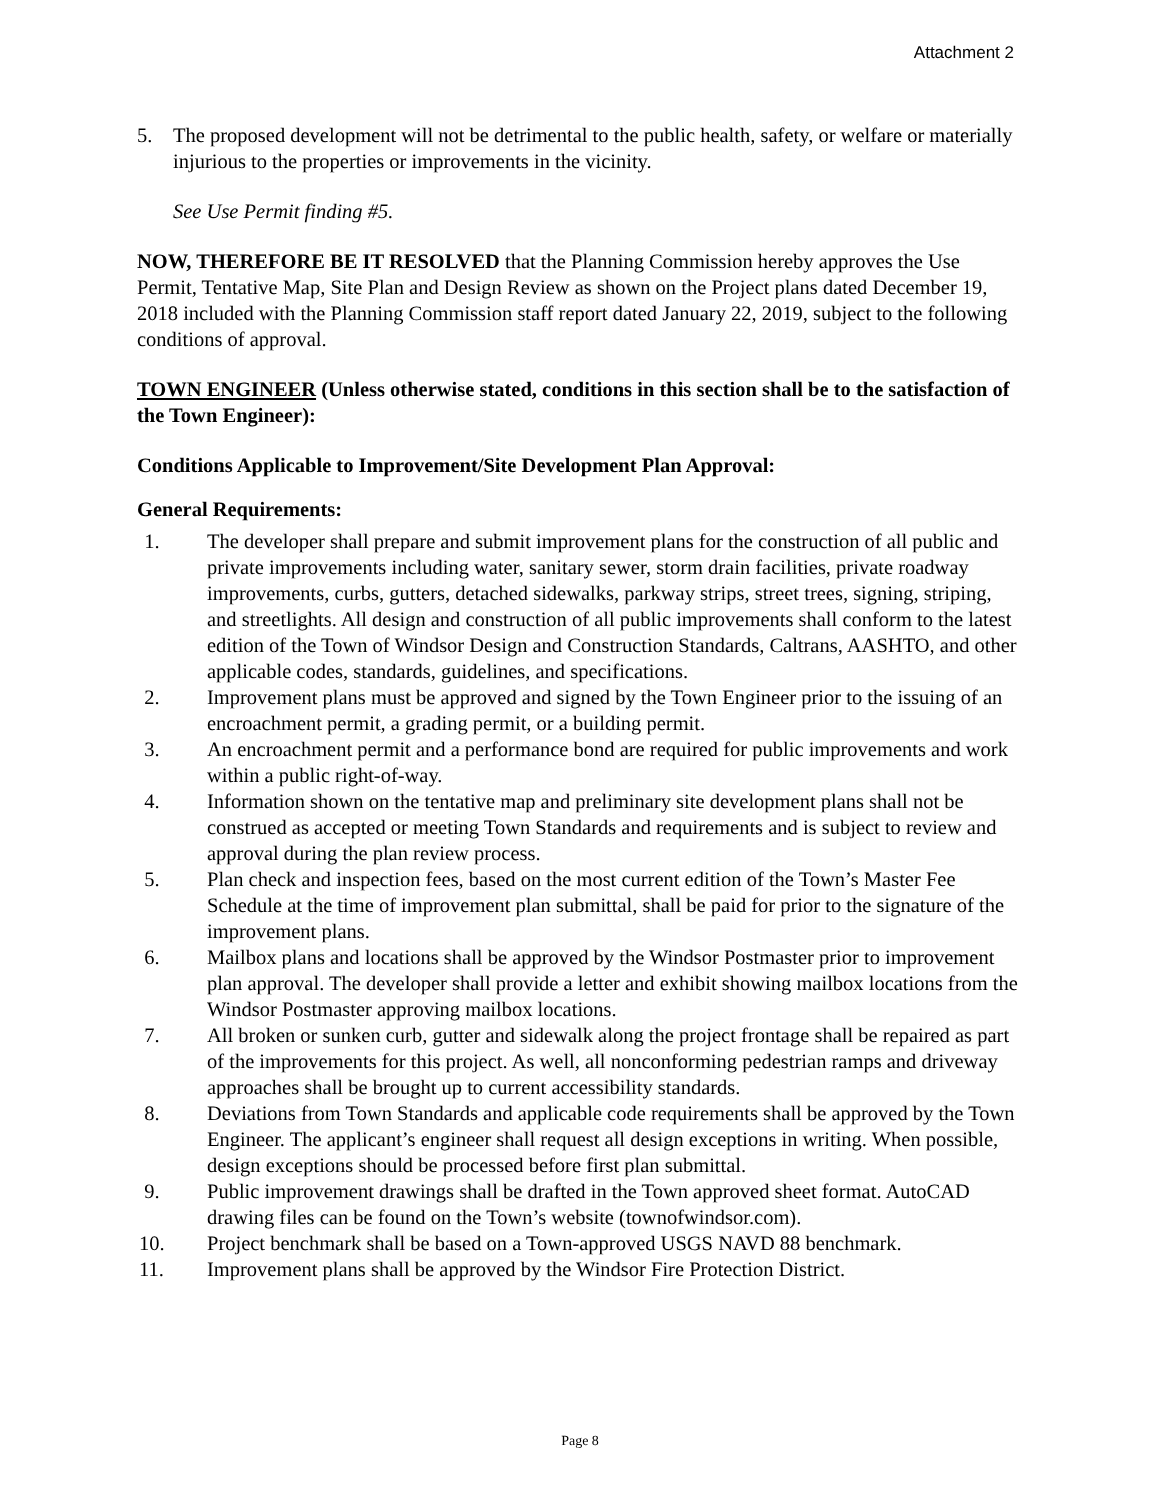Attachment 2
5. The proposed development will not be detrimental to the public health, safety, or welfare or materially injurious to the properties or improvements in the vicinity.
See Use Permit finding #5.
NOW, THEREFORE BE IT RESOLVED that the Planning Commission hereby approves the Use Permit, Tentative Map, Site Plan and Design Review as shown on the Project plans dated December 19, 2018 included with the Planning Commission staff report dated January 22, 2019, subject to the following conditions of approval.
TOWN ENGINEER (Unless otherwise stated, conditions in this section shall be to the satisfaction of the Town Engineer):
Conditions Applicable to Improvement/Site Development Plan Approval:
General Requirements:
1. The developer shall prepare and submit improvement plans for the construction of all public and private improvements including water, sanitary sewer, storm drain facilities, private roadway improvements, curbs, gutters, detached sidewalks, parkway strips, street trees, signing, striping, and streetlights. All design and construction of all public improvements shall conform to the latest edition of the Town of Windsor Design and Construction Standards, Caltrans, AASHTO, and other applicable codes, standards, guidelines, and specifications.
2. Improvement plans must be approved and signed by the Town Engineer prior to the issuing of an encroachment permit, a grading permit, or a building permit.
3. An encroachment permit and a performance bond are required for public improvements and work within a public right-of-way.
4. Information shown on the tentative map and preliminary site development plans shall not be construed as accepted or meeting Town Standards and requirements and is subject to review and approval during the plan review process.
5. Plan check and inspection fees, based on the most current edition of the Town’s Master Fee Schedule at the time of improvement plan submittal, shall be paid for prior to the signature of the improvement plans.
6. Mailbox plans and locations shall be approved by the Windsor Postmaster prior to improvement plan approval. The developer shall provide a letter and exhibit showing mailbox locations from the Windsor Postmaster approving mailbox locations.
7. All broken or sunken curb, gutter and sidewalk along the project frontage shall be repaired as part of the improvements for this project. As well, all nonconforming pedestrian ramps and driveway approaches shall be brought up to current accessibility standards.
8. Deviations from Town Standards and applicable code requirements shall be approved by the Town Engineer. The applicant’s engineer shall request all design exceptions in writing. When possible, design exceptions should be processed before first plan submittal.
9. Public improvement drawings shall be drafted in the Town approved sheet format. AutoCAD drawing files can be found on the Town’s website (townofwindsor.com).
10. Project benchmark shall be based on a Town-approved USGS NAVD 88 benchmark.
11. Improvement plans shall be approved by the Windsor Fire Protection District.
Page 8